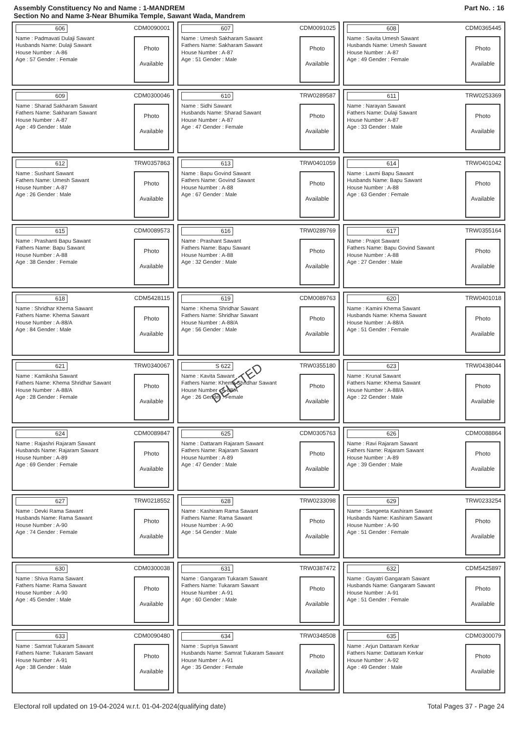Assembly Constituency No and Name : 1-MANDREM
Section No and Name 3-Near Bhumika Temple, Sawant Wada, Mandrem
Part No. : 16
606 CDM0090001
Name : Padmavati Dulaji Sawant
Husbands Name: Dulaji Sawant
House Number : A-86
Age : 57 Gender : Female
Photo
Available
607 CDM0091025
Name : Umesh Sakharam Sawant
Fathers Name: Sakharam Sawant
House Number : A-87
Age : 51 Gender : Male
Photo
Available
608 CDM0365445
Name : Savita Umesh Sawant
Husbands Name: Umesh Sawant
House Number : A-87
Age : 49 Gender : Female
Photo
Available
609 CDM0300046
Name : Sharad Sakharam Sawant
Fathers Name: Sakharam Sawant
House Number : A-87
Age : 49 Gender : Male
Photo
Available
610 TRW0289587
Name : Sidhi Sawant
Husbands Name: Sharad Sawant
House Number : A-87
Age : 47 Gender : Female
Photo
Available
611 TRW0253369
Name : Narayan Sawant
Fathers Name: Dulaji Sawant
House Number : A-87
Age : 33 Gender : Male
Photo
Available
612 TRW0357863
Name : Sushant Sawant
Fathers Name: Umesh Sawant
House Number : A-87
Age : 26 Gender : Male
Photo
Available
613 TRW0401059
Name : Bapu Govind Sawant
Fathers Name: Govind Sawant
House Number : A-88
Age : 67 Gender : Male
Photo
Available
614 TRW0401042
Name : Laxmi Bapu Sawant
Husbands Name: Bapu Sawant
House Number : A-88
Age : 63 Gender : Female
Photo
Available
615 CDM0089573
Name : Prashanti Bapu Sawant
Fathers Name: Bapu Sawant
House Number : A-88
Age : 38 Gender : Female
Photo
Available
616 TRW0289769
Name : Prashant Sawant
Fathers Name: Bapu Sawant
House Number : A-88
Age : 32 Gender : Male
Photo
Available
617 TRW0355164
Name : Prajot Sawant
Fathers Name: Bapu Govind Sawant
House Number : A-88
Age : 27 Gender : Male
Photo
Available
618 CDM5428115
Name : Shridhar Khema Sawant
Fathers Name: Khema Sawant
House Number : A-88/A
Age : 84 Gender : Male
Photo
Available
619 CDM0089763
Name : Khema Shridhar Sawant
Fathers Name: Shridhar Sawant
House Number : A-88/A
Age : 56 Gender : Male
Photo
Available
620 TRW0401018
Name : Kamini Khema Sawant
Husbands Name: Khema Sawant
House Number : A-88/A
Age : 51 Gender : Female
Photo
Available
621 TRW0340067
Name : Kamiksha Sawant
Fathers Name: Khema Shridhar Sawant
House Number : A-88/A
Age : 28 Gender : Female
Photo
Available
S 622 TRW0355180
Name : Kavita Sawant
Fathers Name: Khema Shridhar Sawant
House Number : A-88/A
Age : 26 Gender : Female
Photo
Available
DELETED
623 TRW0438044
Name : Krunal Sawant
Fathers Name: Khema Sawant
House Number : A-88/A
Age : 22 Gender : Male
Photo
Available
624 CDM0089847
Name : Rajashri Rajaram Sawant
Husbands Name: Rajaram Sawant
House Number : A-89
Age : 69 Gender : Female
Photo
Available
625 CDM0305763
Name : Dattaram Rajaram Sawant
Fathers Name: Rajaram Sawant
House Number : A-89
Age : 47 Gender : Male
Photo
Available
626 CDM0088864
Name : Ravi Rajaram Sawant
Fathers Name: Rajaram Sawant
House Number : A-89
Age : 39 Gender : Male
Photo
Available
627 TRW0218552
Name : Devki Rama Sawant
Husbands Name: Rama Sawant
House Number : A-90
Age : 74 Gender : Female
Photo
Available
628 TRW0233098
Name : Kashiram Rama Sawant
Fathers Name: Rama Sawant
House Number : A-90
Age : 54 Gender : Male
Photo
Available
629 TRW0233254
Name : Sangeeta Kashiram Sawant
Husbands Name: Kashiram Sawant
House Number : A-90
Age : 51 Gender : Female
Photo
Available
630 CDM0300038
Name : Shiva Rama Sawant
Fathers Name: Rama Sawant
House Number : A-90
Age : 45 Gender : Male
Photo
Available
631 TRW0387472
Name : Gangaram Tukaram Sawant
Fathers Name: Tukaram Sawant
House Number : A-91
Age : 60 Gender : Male
Photo
Available
632 CDM5425897
Name : Gayatri Gangaram Sawant
Husbands Name: Gangaram Sawant
House Number : A-91
Age : 51 Gender : Female
Photo
Available
633 CDM0090480
Name : Samrat Tukaram Sawant
Fathers Name: Tukaram Sawant
House Number : A-91
Age : 38 Gender : Male
Photo
Available
634 TRW0348508
Name : Supriya Sawant
Husbands Name: Samrat Tukaram Sawant
House Number : A-91
Age : 35 Gender : Female
Photo
Available
635 CDM0300079
Name : Arjun Dattaram Kerkar
Fathers Name: Dattaram Kerkar
House Number : A-92
Age : 49 Gender : Male
Photo
Available
Electoral roll updated on 19-04-2024 w.r.t. 01-04-2024(qualifying date) Total Pages 37 - Page 24